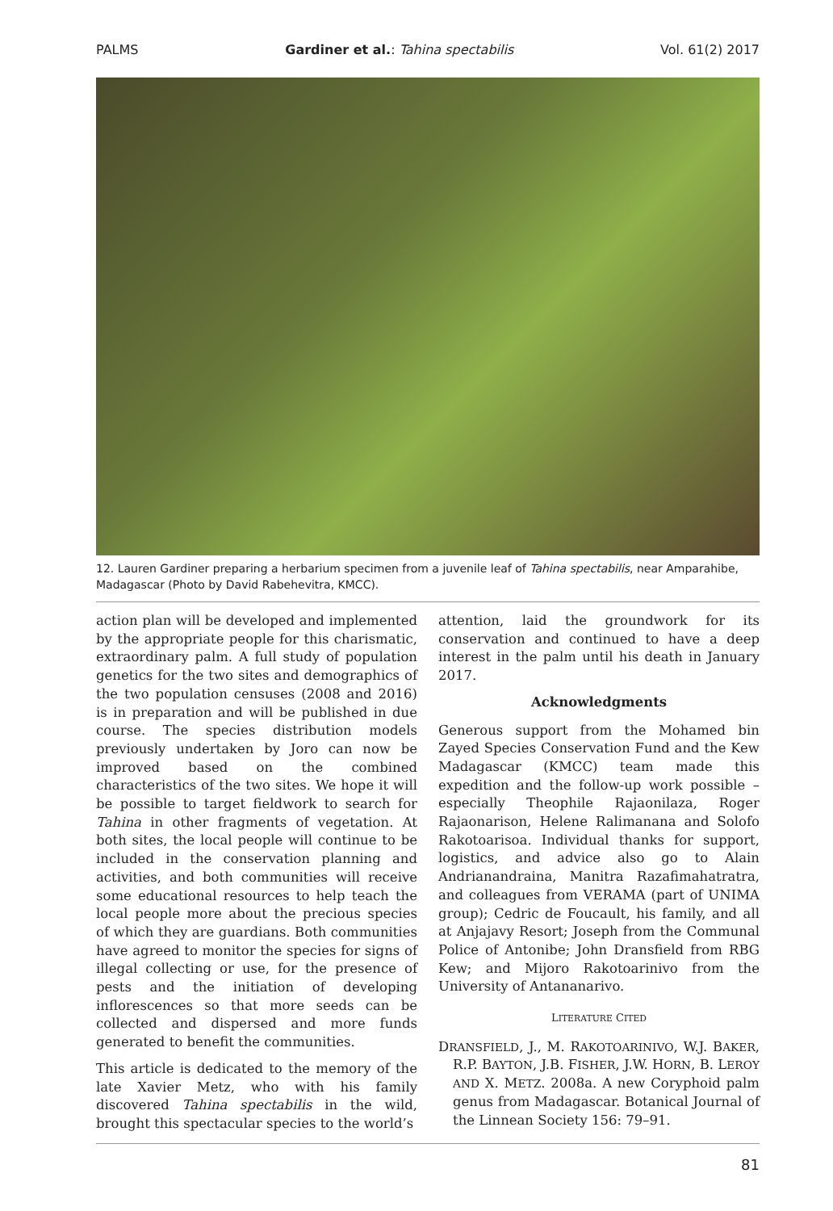PALMS Gardiner et al.: Tahina spectabilis Vol. 61(2) 2017
12. Lauren Gardiner preparing a herbarium specimen from a juvenile leaf of Tahina spectabilis, near Amparahibe, Madagascar (Photo by David Rabehevitra, KMCC).
action plan will be developed and implemented by the appropriate people for this charismatic, extraordinary palm. A full study of population genetics for the two sites and demographics of the two population censuses (2008 and 2016) is in preparation and will be published in due course. The species distribution models previously undertaken by Joro can now be improved based on the combined characteristics of the two sites. We hope it will be possible to target fieldwork to search for Tahina in other fragments of vegetation. At both sites, the local people will continue to be included in the conservation planning and activities, and both communities will receive some educational resources to help teach the local people more about the precious species of which they are guardians. Both communities have agreed to monitor the species for signs of illegal collecting or use, for the presence of pests and the initiation of developing inflorescences so that more seeds can be collected and dispersed and more funds generated to benefit the communities.
This article is dedicated to the memory of the late Xavier Metz, who with his family discovered Tahina spectabilis in the wild, brought this spectacular species to the world’s
attention, laid the groundwork for its conservation and continued to have a deep interest in the palm until his death in January 2017.
Acknowledgments
Generous support from the Mohamed bin Zayed Species Conservation Fund and the Kew Madagascar (KMCC) team made this expedition and the follow-up work possible – especially Theophile Rajaonilaza, Roger Rajaonarison, Helene Ralimanana and Solofo Rakotoarisoa. Individual thanks for support, logistics, and advice also go to Alain Andrianandraina, Manitra Razafimahatratra, and colleagues from VERAMA (part of UNIMA group); Cedric de Foucault, his family, and all at Anjajavy Resort; Joseph from the Communal Police of Antonibe; John Dransfield from RBG Kew; and Mijoro Rakotoarinivo from the University of Antananarivo.
LITERATURE CITED
DRANSFIELD, J., M. RAKOTOARINIVO, W.J. BAKER, R.P. BAYTON, J.B. FISHER, J.W. HORN, B. LEROY AND X. METZ. 2008a. A new Coryphoid palm genus from Madagascar. Botanical Journal of the Linnean Society 156: 79–91.
81